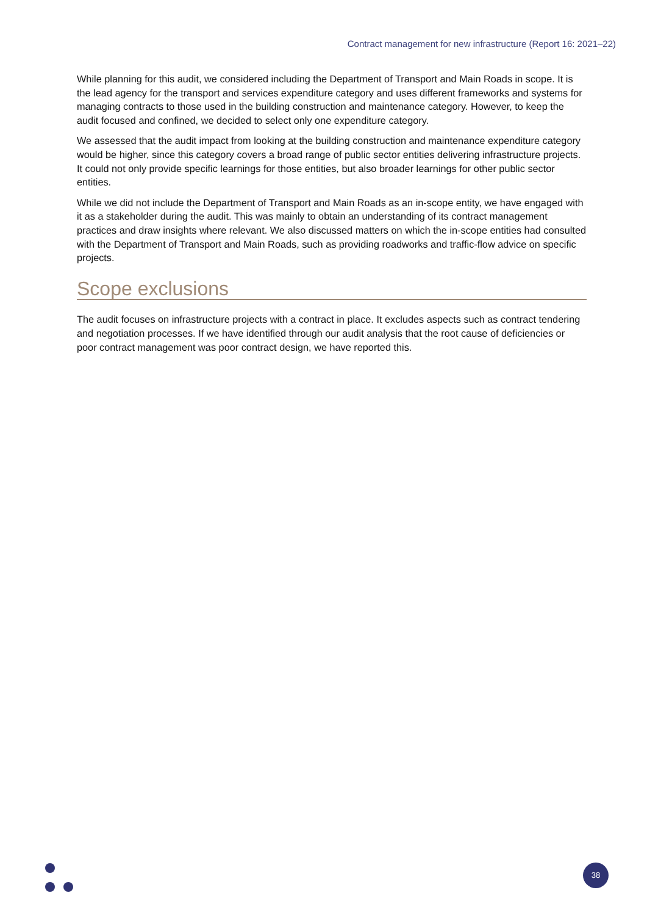Contract management for new infrastructure (Report 16: 2021–22)
While planning for this audit, we considered including the Department of Transport and Main Roads in scope. It is the lead agency for the transport and services expenditure category and uses different frameworks and systems for managing contracts to those used in the building construction and maintenance category. However, to keep the audit focused and confined, we decided to select only one expenditure category.
We assessed that the audit impact from looking at the building construction and maintenance expenditure category would be higher, since this category covers a broad range of public sector entities delivering infrastructure projects. It could not only provide specific learnings for those entities, but also broader learnings for other public sector entities.
While we did not include the Department of Transport and Main Roads as an in-scope entity, we have engaged with it as a stakeholder during the audit. This was mainly to obtain an understanding of its contract management practices and draw insights where relevant. We also discussed matters on which the in-scope entities had consulted with the Department of Transport and Main Roads, such as providing roadworks and traffic-flow advice on specific projects.
Scope exclusions
The audit focuses on infrastructure projects with a contract in place. It excludes aspects such as contract tendering and negotiation processes. If we have identified through our audit analysis that the root cause of deficiencies or poor contract management was poor contract design, we have reported this.
38